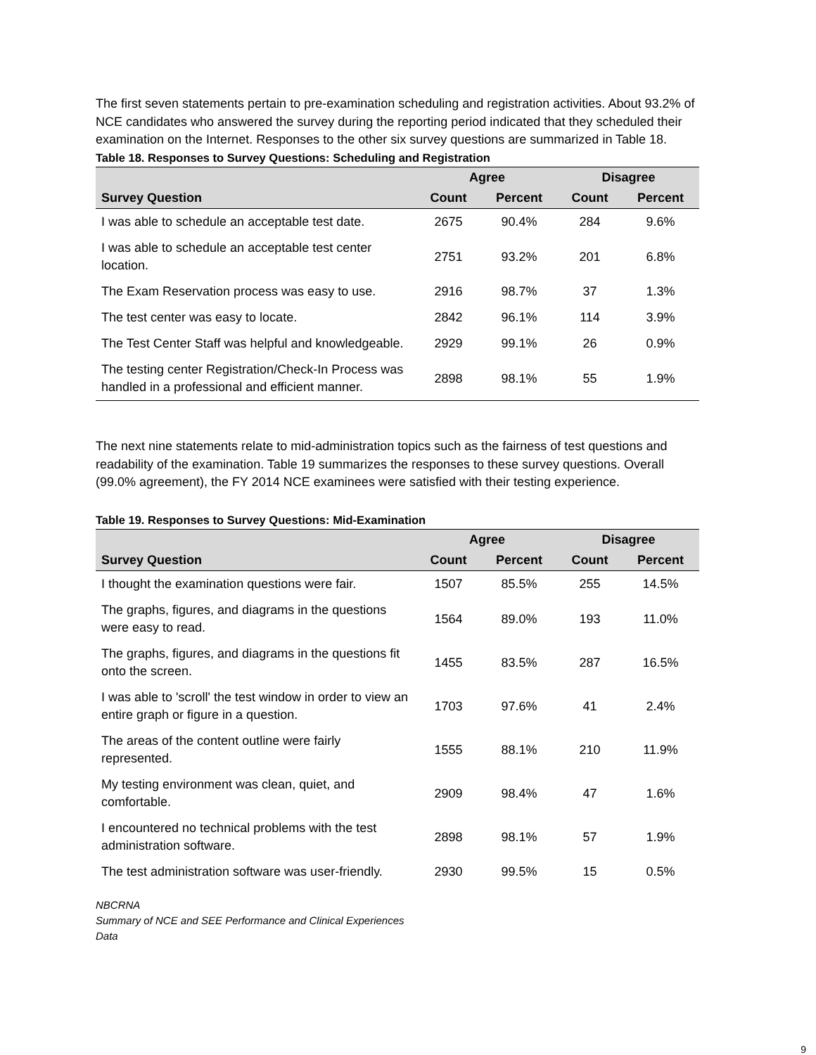The first seven statements pertain to pre-examination scheduling and registration activities. About 93.2% of NCE candidates who answered the survey during the reporting period indicated that they scheduled their examination on the Internet. Responses to the other six survey questions are summarized in Table 18.
Table 18. Responses to Survey Questions: Scheduling and Registration
| | Agree | | Disagree | |
| --- | --- | --- | --- | --- |
| Survey Question | Count | Percent | Count | Percent |
| I was able to schedule an acceptable test date. | 2675 | 90.4% | 284 | 9.6% |
| I was able to schedule an acceptable test center location. | 2751 | 93.2% | 201 | 6.8% |
| The Exam Reservation process was easy to use. | 2916 | 98.7% | 37 | 1.3% |
| The test center was easy to locate. | 2842 | 96.1% | 114 | 3.9% |
| The Test Center Staff was helpful and knowledgeable. | 2929 | 99.1% | 26 | 0.9% |
| The testing center Registration/Check-In Process was handled in a professional and efficient manner. | 2898 | 98.1% | 55 | 1.9% |
The next nine statements relate to mid-administration topics such as the fairness of test questions and readability of the examination. Table 19 summarizes the responses to these survey questions. Overall (99.0% agreement), the FY 2014 NCE examinees were satisfied with their testing experience.
Table 19. Responses to Survey Questions: Mid-Examination
| | Agree | | Disagree | |
| --- | --- | --- | --- | --- |
| Survey Question | Count | Percent | Count | Percent |
| I thought the examination questions were fair. | 1507 | 85.5% | 255 | 14.5% |
| The graphs, figures, and diagrams in the questions were easy to read. | 1564 | 89.0% | 193 | 11.0% |
| The graphs, figures, and diagrams in the questions fit onto the screen. | 1455 | 83.5% | 287 | 16.5% |
| I was able to 'scroll' the test window in order to view an entire graph or figure in a question. | 1703 | 97.6% | 41 | 2.4% |
| The areas of the content outline were fairly represented. | 1555 | 88.1% | 210 | 11.9% |
| My testing environment was clean, quiet, and comfortable. | 2909 | 98.4% | 47 | 1.6% |
| I encountered no technical problems with the test administration software. | 2898 | 98.1% | 57 | 1.9% |
| The test administration software was user-friendly. | 2930 | 99.5% | 15 | 0.5% |
NBCRNA
Summary of NCE and SEE Performance and Clinical Experiences
Data
9